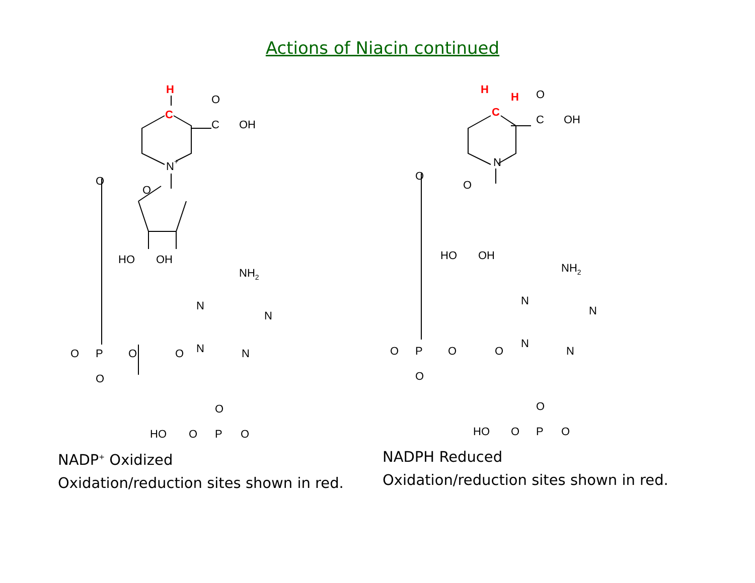Actions of Niacin continued
H
C
O
C
OH
N+
O
O
HO
OH
NH2
N
N
N
N
O
P
O
O
O
HO
O
P
O
O
NADP<sup>+</sup> Oxidized
Oxidation/reduction sites shown in red.
H
H
C
O
C
OH
N
O
O
HO
OH
NH2
N
N
N
N
O
P
O
O
O
HO
O
P
O
O
NADPH Reduced
Oxidation/reduction sites shown in red.